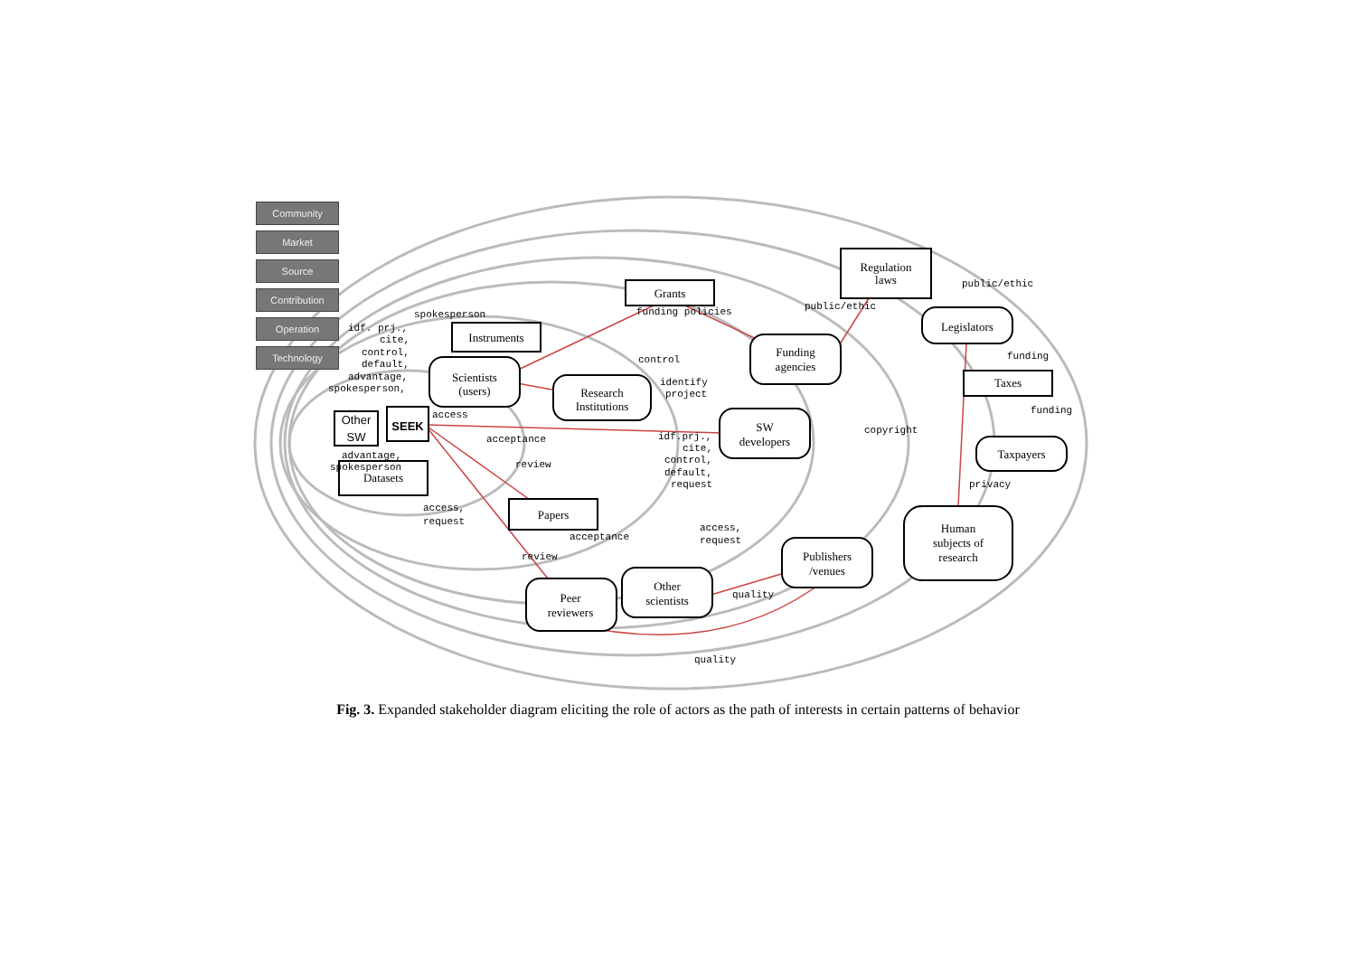Grants
Regulation
laws
Instruments
Taxes
Papers
Datasets
Other
SW
SEEK
Scientists
(users)
Research
Institutions
Funding
agencies
Legislators
SW
developers
Taxpayers
Human
subjects of
research
Publishers
/venues
Other
scientists
Peer
reviewers
spokesperson
funding policies
public/ethic
public/ethic
control
identify
project
funding
funding
copyright
privacy
access
acceptance
review
idf.prj.,
cite,
control,
default,
request
access,
request
acceptance
review
access,
request
quality
quality
idf. prj.,
cite,
control,
default,
advantage,
spokesperson,
advantage,
spokesperson
Community
Market
Source
Contribution
Operation
Technology
Fig. 3. Expanded stakeholder diagram eliciting the role of actors as the path of interests in certain patterns of behavior